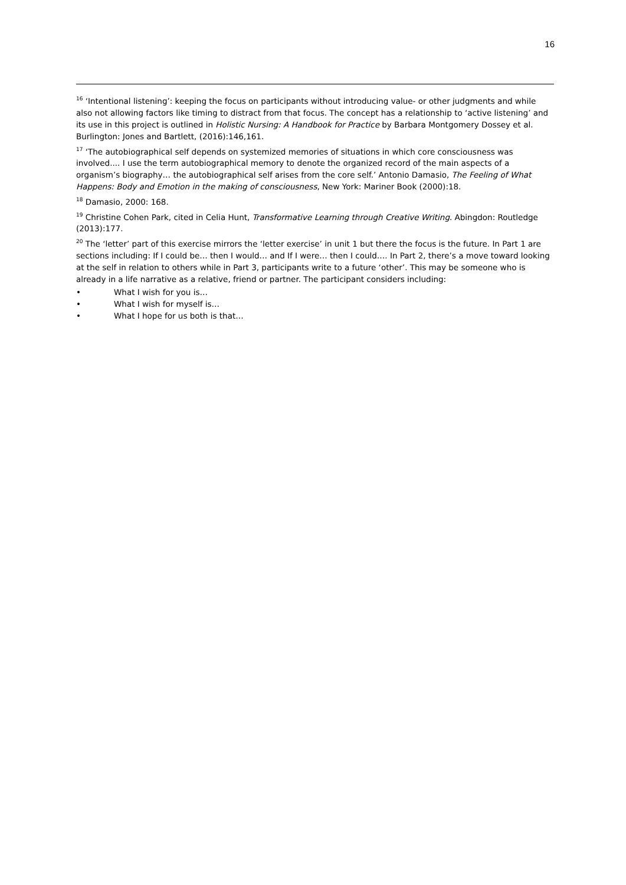16
<sup>16</sup> ‘Intentional listening’: keeping the focus on participants without introducing value- or other judgments and while also not allowing factors like timing to distract from that focus. The concept has a relationship to ‘active listening’ and its use in this project is outlined in Holistic Nursing: A Handbook for Practice by Barbara Montgomery Dossey et al. Burlington: Jones and Bartlett, (2016):146,161.
<sup>17</sup> ‘The autobiographical self depends on systemized memories of situations in which core consciousness was involved.... I use the term autobiographical memory to denote the organized record of the main aspects of a organism’s biography… the autobiographical self arises from the core self.’ Antonio Damasio, The Feeling of What Happens: Body and Emotion in the making of consciousness, New York: Mariner Book (2000):18.
<sup>18</sup> Damasio, 2000: 168.
<sup>19</sup> Christine Cohen Park, cited in Celia Hunt, Transformative Learning through Creative Writing. Abingdon: Routledge (2013):177.
<sup>20</sup> The ‘letter’ part of this exercise mirrors the ‘letter exercise’ in unit 1 but there the focus is the future. In Part 1 are sections including: If I could be… then I would… and If I were… then I could…. In Part 2, there’s a move toward looking at the self in relation to others while in Part 3, participants write to a future ‘other’. This may be someone who is already in a life narrative as a relative, friend or partner. The participant considers including:
• What I wish for you is…
• What I wish for myself is…
• What I hope for us both is that…